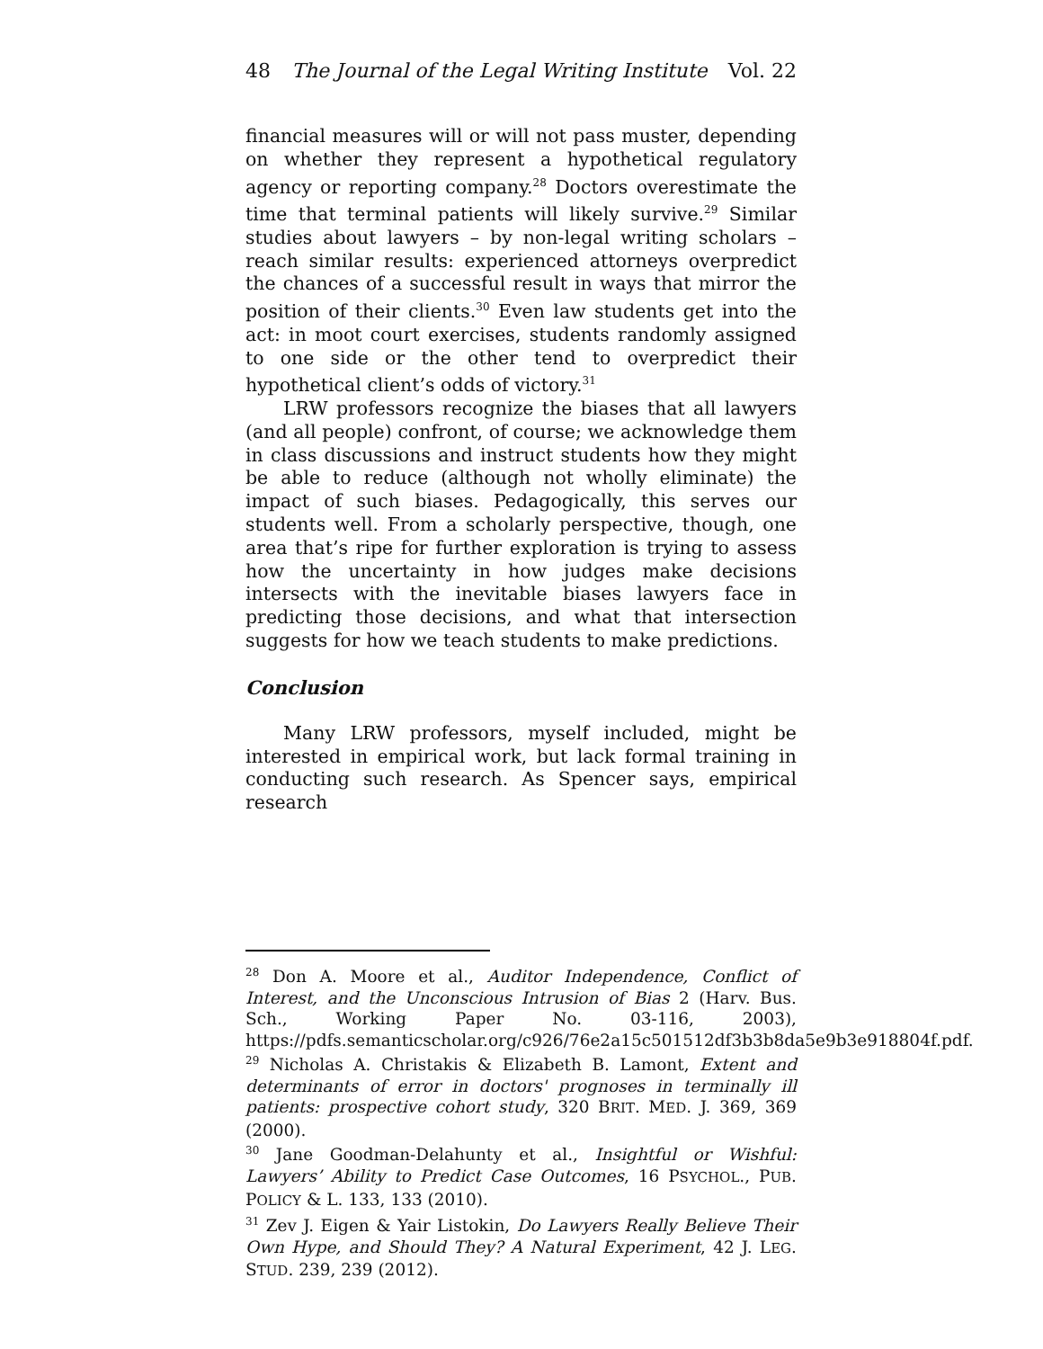48 The Journal of the Legal Writing Institute Vol. 22
financial measures will or will not pass muster, depending on whether they represent a hypothetical regulatory agency or reporting company.<sup>28</sup> Doctors overestimate the time that terminal patients will likely survive.<sup>29</sup> Similar studies about lawyers – by non-legal writing scholars – reach similar results: experienced attorneys overpredict the chances of a successful result in ways that mirror the position of their clients.<sup>30</sup> Even law students get into the act: in moot court exercises, students randomly assigned to one side or the other tend to overpredict their hypothetical client’s odds of victory.<sup>31</sup>
LRW professors recognize the biases that all lawyers (and all people) confront, of course; we acknowledge them in class discussions and instruct students how they might be able to reduce (although not wholly eliminate) the impact of such biases. Pedagogically, this serves our students well. From a scholarly perspective, though, one area that’s ripe for further exploration is trying to assess how the uncertainty in how judges make decisions intersects with the inevitable biases lawyers face in predicting those decisions, and what that intersection suggests for how we teach students to make predictions.
Conclusion
Many LRW professors, myself included, might be interested in empirical work, but lack formal training in conducting such research. As Spencer says, empirical research
<sup>28</sup> Don A. Moore et al., Auditor Independence, Conflict of Interest, and the Unconscious Intrusion of Bias 2 (Harv. Bus. Sch., Working Paper No. 03-116, 2003), https://pdfs.semanticscholar.org/c926/76e2a15c501512df3b3b8da5e9b3e918804f.pdf.
<sup>29</sup> Nicholas A. Christakis & Elizabeth B. Lamont, Extent and determinants of error in doctors' prognoses in terminally ill patients: prospective cohort study, 320 BRIT. MED. J. 369, 369 (2000).
<sup>30</sup> Jane Goodman-Delahunty et al., Insightful or Wishful: Lawyers’ Ability to Predict Case Outcomes, 16 PSYCHOL., PUB. POLICY & L. 133, 133 (2010).
<sup>31</sup> Zev J. Eigen & Yair Listokin, Do Lawyers Really Believe Their Own Hype, and Should They? A Natural Experiment, 42 J. LEG. STUD. 239, 239 (2012).